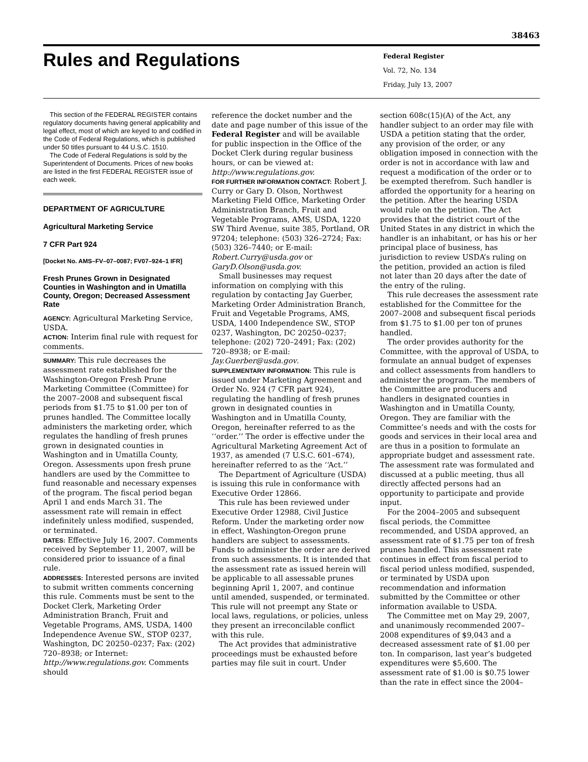38463
Rules and Regulations
Federal Register
Vol. 72, No. 134
Friday, July 13, 2007
This section of the FEDERAL REGISTER contains regulatory documents having general applicability and legal effect, most of which are keyed to and codified in the Code of Federal Regulations, which is published under 50 titles pursuant to 44 U.S.C. 1510.
The Code of Federal Regulations is sold by the Superintendent of Documents. Prices of new books are listed in the first FEDERAL REGISTER issue of each week.
DEPARTMENT OF AGRICULTURE
Agricultural Marketing Service
7 CFR Part 924
[Docket No. AMS–FV–07–0087; FV07–924–1 IFR]
Fresh Prunes Grown in Designated Counties in Washington and in Umatilla County, Oregon; Decreased Assessment Rate
AGENCY: Agricultural Marketing Service, USDA.
ACTION: Interim final rule with request for comments.
SUMMARY: This rule decreases the assessment rate established for the Washington-Oregon Fresh Prune Marketing Committee (Committee) for the 2007–2008 and subsequent fiscal periods from $1.75 to $1.00 per ton of prunes handled. The Committee locally administers the marketing order, which regulates the handling of fresh prunes grown in designated counties in Washington and in Umatilla County, Oregon. Assessments upon fresh prune handlers are used by the Committee to fund reasonable and necessary expenses of the program. The fiscal period began April 1 and ends March 31. The assessment rate will remain in effect indefinitely unless modified, suspended, or terminated.
DATES: Effective July 16, 2007. Comments received by September 11, 2007, will be considered prior to issuance of a final rule.
ADDRESSES: Interested persons are invited to submit written comments concerning this rule. Comments must be sent to the Docket Clerk, Marketing Order Administration Branch, Fruit and Vegetable Programs, AMS, USDA, 1400 Independence Avenue SW., STOP 0237, Washington, DC 20250–0237; Fax: (202) 720–8938; or Internet: http://www.regulations.gov. Comments should
reference the docket number and the date and page number of this issue of the Federal Register and will be available for public inspection in the Office of the Docket Clerk during regular business hours, or can be viewed at: http://www.regulations.gov.
FOR FURTHER INFORMATION CONTACT: Robert J. Curry or Gary D. Olson, Northwest Marketing Field Office, Marketing Order Administration Branch, Fruit and Vegetable Programs, AMS, USDA, 1220 SW Third Avenue, suite 385, Portland, OR 97204; telephone: (503) 326–2724; Fax: (503) 326–7440; or E-mail: Robert.Curry@usda.gov or GaryD.Olson@usda.gov.
Small businesses may request information on complying with this regulation by contacting Jay Guerber, Marketing Order Administration Branch, Fruit and Vegetable Programs, AMS, USDA, 1400 Independence SW., STOP 0237, Washington, DC 20250–0237; telephone: (202) 720–2491; Fax: (202) 720–8938; or E-mail: Jay.Guerber@usda.gov.
SUPPLEMENTARY INFORMATION: This rule is issued under Marketing Agreement and Order No. 924 (7 CFR part 924), regulating the handling of fresh prunes grown in designated counties in Washington and in Umatilla County, Oregon, hereinafter referred to as the ‘‘order.’’ The order is effective under the Agricultural Marketing Agreement Act of 1937, as amended (7 U.S.C. 601–674), hereinafter referred to as the ‘‘Act.’’
The Department of Agriculture (USDA) is issuing this rule in conformance with Executive Order 12866.
This rule has been reviewed under Executive Order 12988, Civil Justice Reform. Under the marketing order now in effect, Washington-Oregon prune handlers are subject to assessments. Funds to administer the order are derived from such assessments. It is intended that the assessment rate as issued herein will be applicable to all assessable prunes beginning April 1, 2007, and continue until amended, suspended, or terminated. This rule will not preempt any State or local laws, regulations, or policies, unless they present an irreconcilable conflict with this rule.
The Act provides that administrative proceedings must be exhausted before parties may file suit in court. Under
section 608c(15)(A) of the Act, any handler subject to an order may file with USDA a petition stating that the order, any provision of the order, or any obligation imposed in connection with the order is not in accordance with law and request a modification of the order or to be exempted therefrom. Such handler is afforded the opportunity for a hearing on the petition. After the hearing USDA would rule on the petition. The Act provides that the district court of the United States in any district in which the handler is an inhabitant, or has his or her principal place of business, has jurisdiction to review USDA’s ruling on the petition, provided an action is filed not later than 20 days after the date of the entry of the ruling.
This rule decreases the assessment rate established for the Committee for the 2007–2008 and subsequent fiscal periods from $1.75 to $1.00 per ton of prunes handled.
The order provides authority for the Committee, with the approval of USDA, to formulate an annual budget of expenses and collect assessments from handlers to administer the program. The members of the Committee are producers and handlers in designated counties in Washington and in Umatilla County, Oregon. They are familiar with the Committee’s needs and with the costs for goods and services in their local area and are thus in a position to formulate an appropriate budget and assessment rate. The assessment rate was formulated and discussed at a public meeting, thus all directly affected persons had an opportunity to participate and provide input.
For the 2004–2005 and subsequent fiscal periods, the Committee recommended, and USDA approved, an assessment rate of $1.75 per ton of fresh prunes handled. This assessment rate continues in effect from fiscal period to fiscal period unless modified, suspended, or terminated by USDA upon recommendation and information submitted by the Committee or other information available to USDA.
The Committee met on May 29, 2007, and unanimously recommended 2007–2008 expenditures of $9,043 and a decreased assessment rate of $1.00 per ton. In comparison, last year’s budgeted expenditures were $5,600. The assessment rate of $1.00 is $0.75 lower than the rate in effect since the 2004–